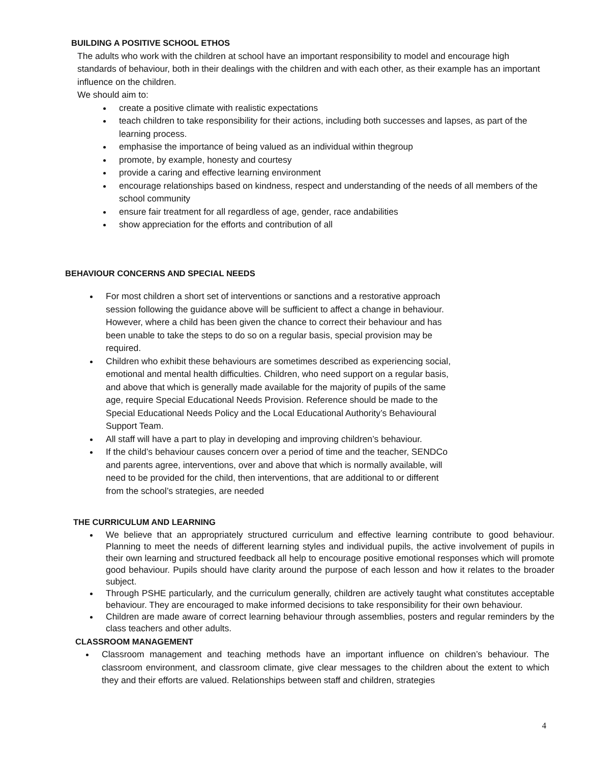BUILDING A POSITIVE SCHOOL ETHOS
The adults who work with the children at school have an important responsibility to model and encourage high standards of behaviour, both in their dealings with the children and with each other, as their example has an important influence on the children.
We should aim to:
create a positive climate with realistic expectations
teach children to take responsibility for their actions, including both successes and lapses, as part of the learning process.
emphasise the importance of being valued as an individual within thegroup
promote, by example, honesty and courtesy
provide a caring and effective learning environment
encourage relationships based on kindness, respect and understanding of the needs of all members of the school community
ensure fair treatment for all regardless of age, gender, race andabilities
show appreciation for the efforts and contribution of all
BEHAVIOUR CONCERNS AND SPECIAL NEEDS
For most children a short set of interventions or sanctions and a restorative approach session following the guidance above will be sufficient to affect a change in behaviour. However, where a child has been given the chance to correct their behaviour and has been unable to take the steps to do so on a regular basis, special provision may be required.
Children who exhibit these behaviours are sometimes described as experiencing social, emotional and mental health difficulties. Children, who need support on a regular basis, and above that which is generally made available for the majority of pupils of the same age, require Special Educational Needs Provision. Reference should be made to the Special Educational Needs Policy and the Local Educational Authority’s Behavioural Support Team.
All staff will have a part to play in developing and improving children’s behaviour.
If the child’s behaviour causes concern over a period of time and the teacher, SENDCo and parents agree, interventions, over and above that which is normally available, will need to be provided for the child, then interventions, that are additional to or different from the school’s strategies, are needed
THE CURRICULUM AND LEARNING
We believe that an appropriately structured curriculum and effective learning contribute to good behaviour. Planning to meet the needs of different learning styles and individual pupils, the active involvement of pupils in their own learning and structured feedback all help to encourage positive emotional responses which will promote good behaviour. Pupils should have clarity around the purpose of each lesson and how it relates to the broader subject.
Through PSHE particularly, and the curriculum generally, children are actively taught what constitutes acceptable behaviour. They are encouraged to make informed decisions to take responsibility for their own behaviour.
Children are made aware of correct learning behaviour through assemblies, posters and regular reminders by the class teachers and other adults.
CLASSROOM MANAGEMENT
Classroom management and teaching methods have an important influence on children’s behaviour. The classroom environment, and classroom climate, give clear messages to the children about the extent to which they and their efforts are valued. Relationships between staff and children, strategies
4